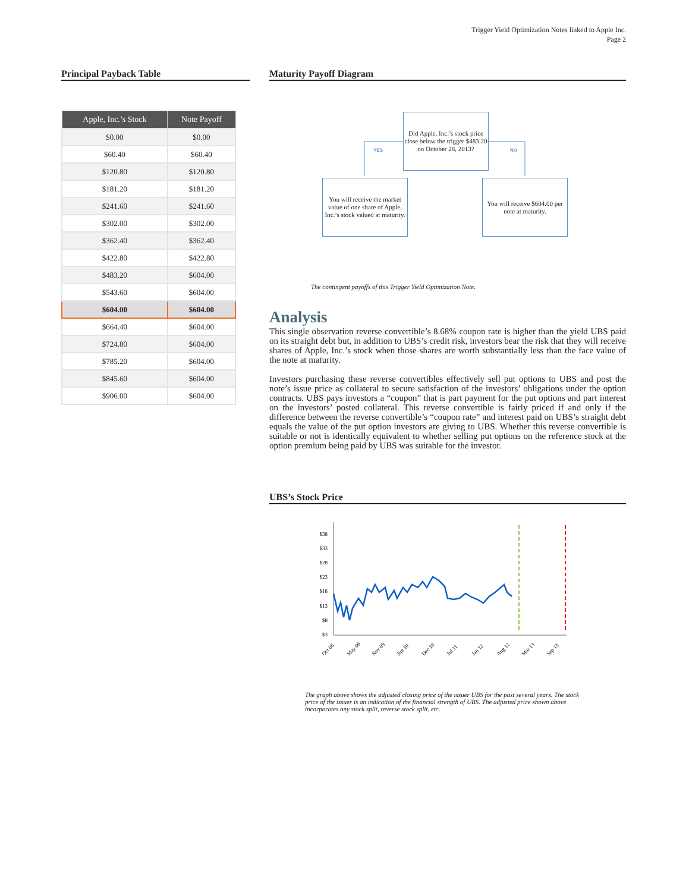Trigger Yield Optimization Notes linked to Apple Inc.
Page 2
Principal Payback Table
| Apple, Inc.’s Stock | Note Payoff |
| --- | --- |
| $0.00 | $0.00 |
| $60.40 | $60.40 |
| $120.80 | $120.80 |
| $181.20 | $181.20 |
| $241.60 | $241.60 |
| $302.00 | $302.00 |
| $362.40 | $362.40 |
| $422.80 | $422.80 |
| $483.20 | $604.00 |
| $543.60 | $604.00 |
| $604.00 | $604.00 |
| $664.40 | $604.00 |
| $724.80 | $604.00 |
| $785.20 | $604.00 |
| $845.60 | $604.00 |
| $906.00 | $604.00 |
Maturity Payoff Diagram
Did Apple, Inc.’s stock price close below the trigger $483.20 on October 28, 2013?
YES NO
You will receive the market value of one share of Apple, Inc.’s stock valued at maturity.
You will receive $604.00 per note at maturity.
The contingent payoffs of this Trigger Yield Optimization Note.
Analysis
This single observation reverse convertible’s 8.68% coupon rate is higher than the yield UBS paid on its straight debt but, in addition to UBS’s credit risk, investors bear the risk that they will receive shares of Apple, Inc.’s stock when those shares are worth substantially less than the face value of the note at maturity.
Investors purchasing these reverse convertibles effectively sell put options to UBS and post the note’s issue price as collateral to secure satisfaction of the investors’ obligations under the option contracts. UBS pays investors a “coupon” that is part payment for the put options and part interest on the investors’ posted collateral. This reverse convertible is fairly priced if and only if the difference between the reverse convertible’s “coupon rate” and interest paid on UBS’s straight debt equals the value of the put option investors are giving to UBS. Whether this reverse convertible is suitable or not is identically equivalent to whether selling put options on the reference stock at the option premium being paid by UBS was suitable for the investor.
UBS’s Stock Price
$38
$33
$28
$23
$18
$13
$8
$3
Oct 08
May 09
Nov 09
Jun 10
Dec 10
Jul 11
Jan 12
Aug 12
Mar 13
Sep 13
The graph above shows the adjusted closing price of the issuer UBS for the past several years. The stock price of the issuer is an indication of the financial strength of UBS. The adjusted price shown above incorporates any stock split, reverse stock split, etc.